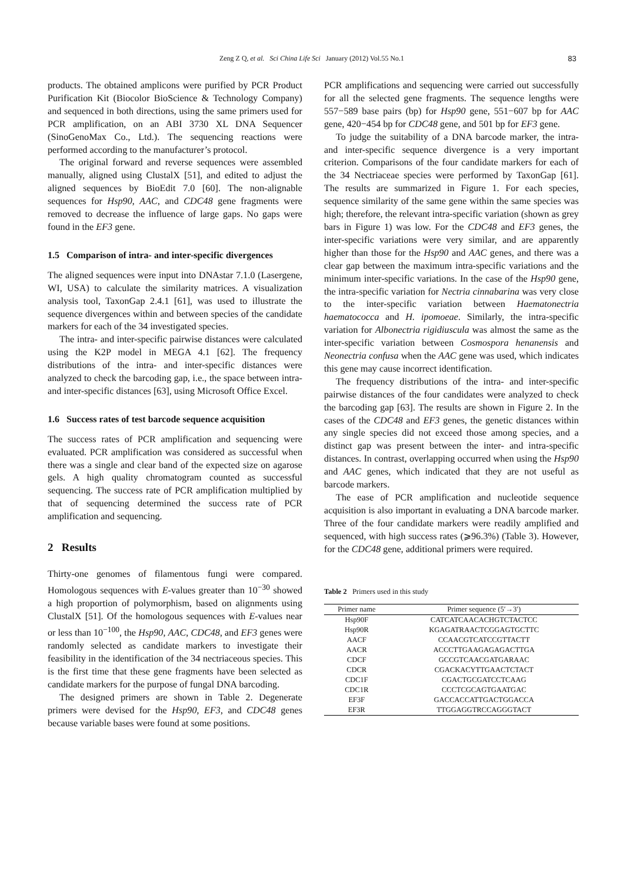Zeng Z Q, et al. Sci China Life Sci January (2012) Vol.55 No.1
83
products. The obtained amplicons were purified by PCR Product Purification Kit (Biocolor BioScience & Technology Company) and sequenced in both directions, using the same primers used for PCR amplification, on an ABI 3730 XL DNA Sequencer (SinoGenoMax Co., Ltd.). The sequencing reactions were performed according to the manufacturer’s protocol.
The original forward and reverse sequences were assembled manually, aligned using ClustalX [51], and edited to adjust the aligned sequences by BioEdit 7.0 [60]. The non-alignable sequences for Hsp90, AAC, and CDC48 gene fragments were removed to decrease the influence of large gaps. No gaps were found in the EF3 gene.
1.5 Comparison of intra- and inter-specific divergences
The aligned sequences were input into DNAstar 7.1.0 (Lasergene, WI, USA) to calculate the similarity matrices. A visualization analysis tool, TaxonGap 2.4.1 [61], was used to illustrate the sequence divergences within and between species of the candidate markers for each of the 34 investigated species.
The intra- and inter-specific pairwise distances were calculated using the K2P model in MEGA 4.1 [62]. The frequency distributions of the intra- and inter-specific distances were analyzed to check the barcoding gap, i.e., the space between intra- and inter-specific distances [63], using Microsoft Office Excel.
1.6 Success rates of test barcode sequence acquisition
The success rates of PCR amplification and sequencing were evaluated. PCR amplification was considered as successful when there was a single and clear band of the expected size on agarose gels. A high quality chromatogram counted as successful sequencing. The success rate of PCR amplification multiplied by that of sequencing determined the success rate of PCR amplification and sequencing.
2 Results
Thirty-one genomes of filamentous fungi were compared. Homologous sequences with E-values greater than 10<sup>−30</sup> showed a high proportion of polymorphism, based on alignments using ClustalX [51]. Of the homologous sequences with E-values near or less than 10<sup>−100</sup>, the Hsp90, AAC, CDC48, and EF3 genes were randomly selected as candidate markers to investigate their feasibility in the identification of the 34 nectriaceous species. This is the first time that these gene fragments have been selected as candidate markers for the purpose of fungal DNA barcoding.
The designed primers are shown in Table 2. Degenerate primers were devised for the Hsp90, EF3, and CDC48 genes because variable bases were found at some positions.
PCR amplifications and sequencing were carried out successfully for all the selected gene fragments. The sequence lengths were 557−589 base pairs (bp) for Hsp90 gene, 551−607 bp for AAC gene, 420−454 bp for CDC48 gene, and 501 bp for EF3 gene.
To judge the suitability of a DNA barcode marker, the intra- and inter-specific sequence divergence is a very important criterion. Comparisons of the four candidate markers for each of the 34 Nectriaceae species were performed by TaxonGap [61]. The results are summarized in Figure 1. For each species, sequence similarity of the same gene within the same species was high; therefore, the relevant intra-specific variation (shown as grey bars in Figure 1) was low. For the CDC48 and EF3 genes, the inter-specific variations were very similar, and are apparently higher than those for the Hsp90 and AAC genes, and there was a clear gap between the maximum intra-specific variations and the minimum inter-specific variations. In the case of the Hsp90 gene, the intra-specific variation for Nectria cinnabarina was very close to the inter-specific variation between Haematonectria haematococca and H. ipomoeae. Similarly, the intra-specific variation for Albonectria rigidiuscula was almost the same as the inter-specific variation between Cosmospora henanensis and Neonectria confusa when the AAC gene was used, which indicates this gene may cause incorrect identification.
The frequency distributions of the intra- and inter-specific pairwise distances of the four candidates were analyzed to check the barcoding gap [63]. The results are shown in Figure 2. In the cases of the CDC48 and EF3 genes, the genetic distances within any single species did not exceed those among species, and a distinct gap was present between the inter- and intra-specific distances. In contrast, overlapping occurred when using the Hsp90 and AAC genes, which indicated that they are not useful as barcode markers.
The ease of PCR amplification and nucleotide sequence acquisition is also important in evaluating a DNA barcode marker. Three of the four candidate markers were readily amplified and sequenced, with high success rates (⩾96.3%) (Table 3). However, for the CDC48 gene, additional primers were required.
Table 2 Primers used in this study
| Primer name | Primer sequence (5′→3′) |
| --- | --- |
| Hsp90F | CATCATCAACACHGTCTACTCC |
| Hsp90R | KGAGATRAACTCGGAGTGCTTC |
| AACF | CCAACGTCATCCGTTACTT |
| AACR | ACCCTTGAAGAGAGACTTGA |
| CDCF | GCCGTCAACGATGARAAC |
| CDCR | CGACKACYTTGAACTCTACT |
| CDC1F | CGACTGCGATCCTCAAG |
| CDC1R | CCCTCGCAGTGAATGAC |
| EF3F | GACCACCATTGACTGGACCA |
| EF3R | TTGGAGGTRCCAGGGTACT |